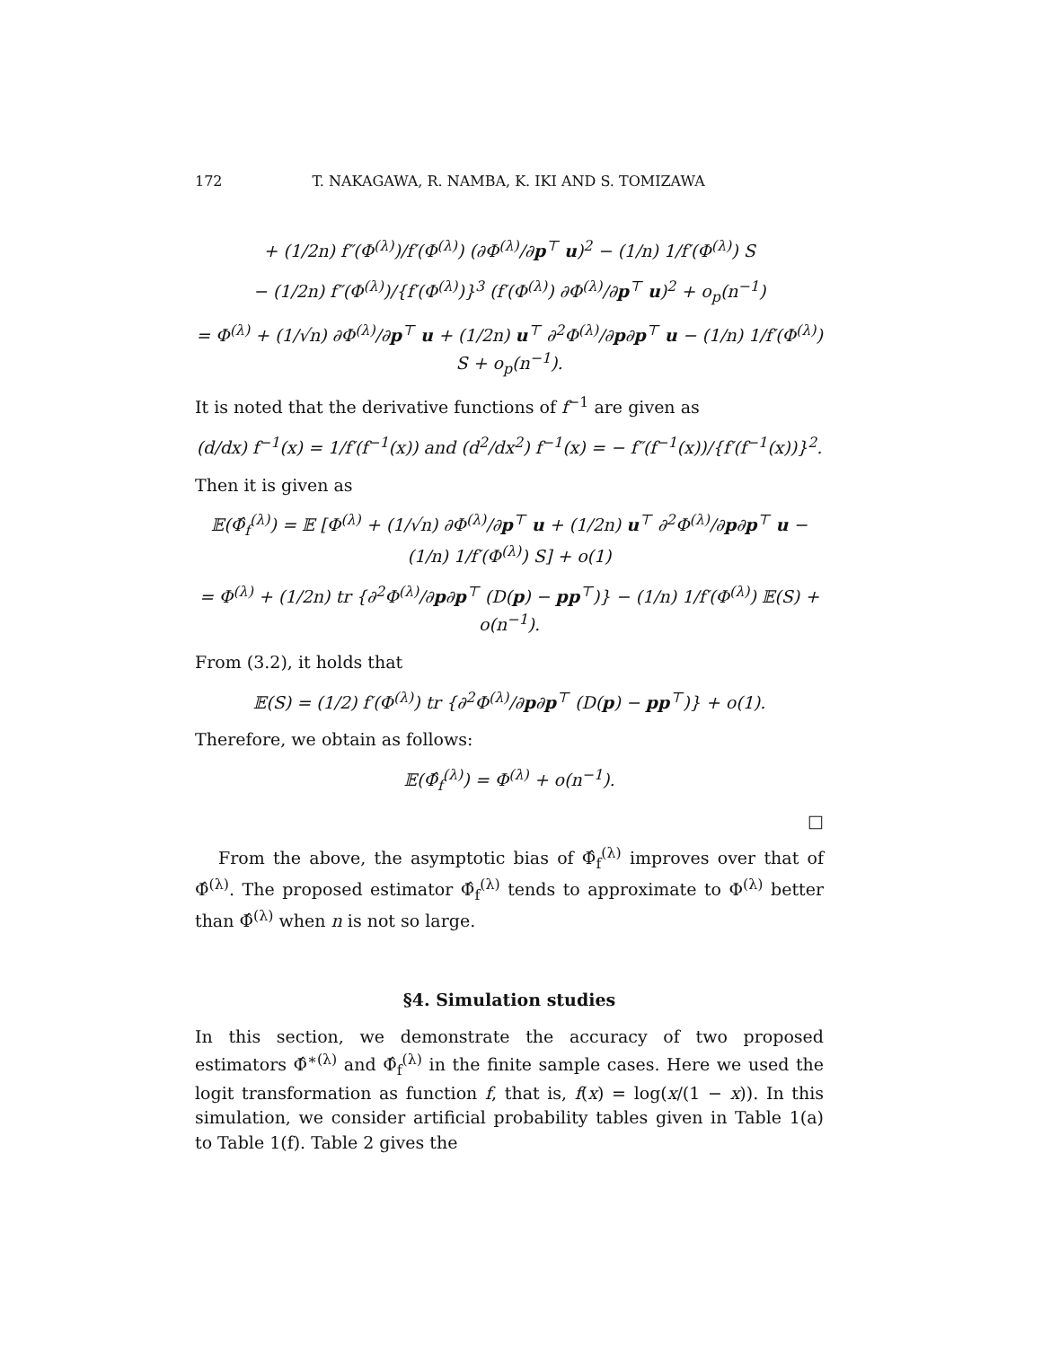172 T. NAKAGAWA, R. NAMBA, K. IKI AND S. TOMIZAWA
+ (1/2n) f″(Φ<sup>(λ)</sup>)/f′(Φ<sup>(λ)</sup>) (∂Φ<sup>(λ)</sup>/∂p<sup>⊤</sup> u)<sup>2</sup> − (1/n) 1/f′(Φ<sup>(λ)</sup>) S
− (1/2n) f″(Φ<sup>(λ)</sup>)/{f′(Φ<sup>(λ)</sup>)}<sup>3</sup> (f′(Φ<sup>(λ)</sup>) ∂Φ<sup>(λ)</sup>/∂p<sup>⊤</sup> u)<sup>2</sup> + o<sub>p</sub>(n<sup>−1</sup>)
= Φ<sup>(λ)</sup> + (1/√n) ∂Φ<sup>(λ)</sup>/∂p<sup>⊤</sup> u + (1/2n) u<sup>⊤</sup> ∂<sup>2</sup>Φ<sup>(λ)</sup>/∂p∂p<sup>⊤</sup> u − (1/n) 1/f′(Φ<sup>(λ)</sup>) S + o<sub>p</sub>(n<sup>−1</sup>).
It is noted that the derivative functions of f<sup>−1</sup> are given as
(d/dx) f<sup>−1</sup>(x) = 1/f′(f<sup>−1</sup>(x)) and (d<sup>2</sup>/dx<sup>2</sup>) f<sup>−1</sup>(x) = − f″(f<sup>−1</sup>(x))/{f′(f<sup>−1</sup>(x))}<sup>2</sup>.
Then it is given as
𝔼(Φ̂<sub>f</sub><sup>(λ)</sup>) = 𝔼 [Φ<sup>(λ)</sup> + (1/√n) ∂Φ<sup>(λ)</sup>/∂p<sup>⊤</sup> u + (1/2n) u<sup>⊤</sup> ∂<sup>2</sup>Φ<sup>(λ)</sup>/∂p∂p<sup>⊤</sup> u − (1/n) 1/f′(Φ<sup>(λ)</sup>) S] + o(1)
= Φ<sup>(λ)</sup> + (1/2n) tr {∂<sup>2</sup>Φ<sup>(λ)</sup>/∂p∂p<sup>⊤</sup> (D(p) − pp<sup>⊤</sup>)} − (1/n) 1/f′(Φ<sup>(λ)</sup>) 𝔼(S) + o(n<sup>−1</sup>).
From (3.2), it holds that
𝔼(S) = (1/2) f′(Φ<sup>(λ)</sup>) tr {∂<sup>2</sup>Φ<sup>(λ)</sup>/∂p∂p<sup>⊤</sup> (D(p) − pp<sup>⊤</sup>)} + o(1).
Therefore, we obtain as follows:
𝔼(Φ̂<sub>f</sub><sup>(λ)</sup>) = Φ<sup>(λ)</sup> + o(n<sup>−1</sup>).
□
From the above, the asymptotic bias of Φ̂<sub>f</sub><sup>(λ)</sup> improves over that of Φ̂<sup>(λ)</sup>. The proposed estimator Φ̂<sub>f</sub><sup>(λ)</sup> tends to approximate to Φ<sup>(λ)</sup> better than Φ̂<sup>(λ)</sup> when n is not so large.
§4. Simulation studies
In this section, we demonstrate the accuracy of two proposed estimators Φ̂<sup>∗(λ)</sup> and Φ̂<sub>f</sub><sup>(λ)</sup> in the finite sample cases. Here we used the logit transformation as function f, that is, f(x) = log(x/(1 − x)). In this simulation, we consider artificial probability tables given in Table 1(a) to Table 1(f). Table 2 gives the